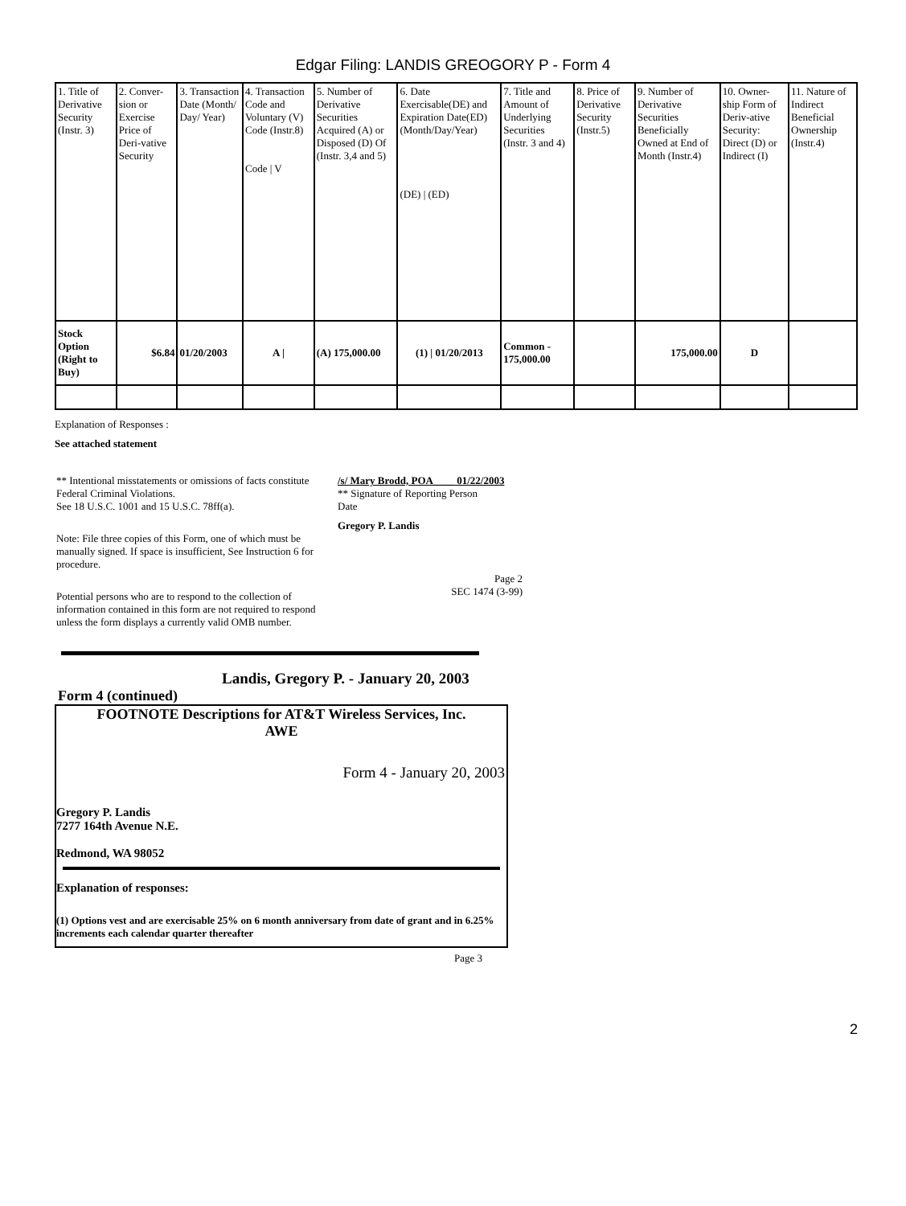Edgar Filing: LANDIS GREOGORY P - Form 4
| 1. Title of Derivative Security (Instr. 3) | 2. Conver-sion or Exercise Price of Deri-vative Security | 3. Transaction Date (Month/ Day/ Year) | 4. Transaction Code and Voluntary (V) Code (Instr.8) Code / V | 5. Number of Derivative Securities Acquired (A) or Disposed (D) Of (Instr. 3,4 and 5) | 6. Date Exercisable(DE) and Expiration Date(ED) (Month/Day/Year) (DE) / (ED) | 7. Title and Amount of Underlying Securities (Instr. 3 and 4) | 8. Price of Derivative Security (Instr.5) | 9. Number of Derivative Securities Beneficially Owned at End of Month (Instr.4) | 10. Owner-ship Form of Deriv-ative Security: Direct (D) or Indirect (I) | 11. Nature of Indirect Beneficial Ownership (Instr.4) |
| --- | --- | --- | --- | --- | --- | --- | --- | --- | --- | --- |
| Stock Option (Right to Buy) | $6.84 | 01/20/2003 | A / | (A) 175,000.00 | (1) / 01/20/2013 | Common - 175,000.00 | | 175,000.00 | D | |
Explanation of Responses :
See attached statement
** Intentional misstatements or omissions of facts constitute Federal Criminal Violations.
See 18 U.S.C. 1001 and 15 U.S.C. 78ff(a).
Note: File three copies of this Form, one of which must be manually signed. If space is insufficient, See Instruction 6 for procedure.
Potential persons who are to respond to the collection of information contained in this form are not required to respond unless the form displays a currently valid OMB number.
/s/ Mary Brodd, POA____ 01/22/2003
** Signature of Reporting Person
Date
Gregory P. Landis
Page 2
SEC 1474 (3-99)
Landis, Gregory P. - January 20, 2003
Form 4 (continued)
FOOTNOTE Descriptions for AT&T Wireless Services, Inc.
AWE
Form 4 - January 20, 2003
Gregory P. Landis
7277 164th Avenue N.E.
Redmond, WA 98052
Explanation of responses:
(1) Options vest and are exercisable 25% on 6 month anniversary from date of grant and in 6.25% increments each calendar quarter thereafter
Page 3
2